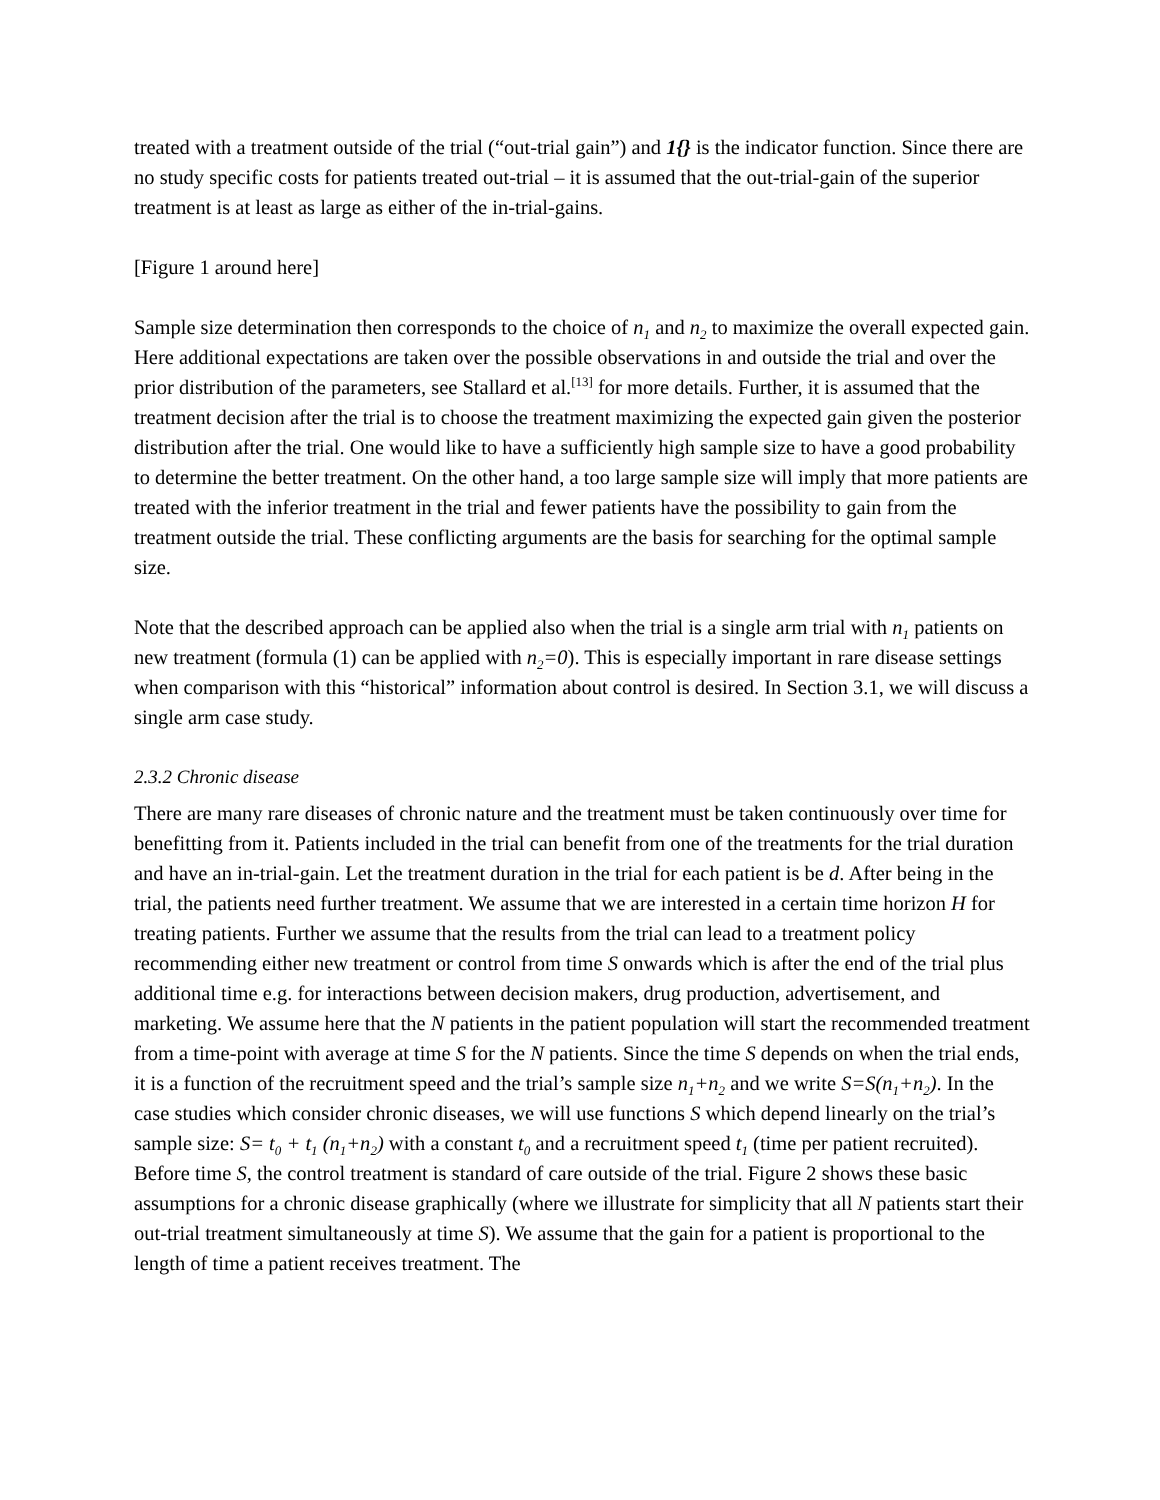treated with a treatment outside of the trial (“out-trial gain”) and 1{} is the indicator function. Since there are no study specific costs for patients treated out-trial – it is assumed that the out-trial-gain of the superior treatment is at least as large as either of the in-trial-gains.
[Figure 1 around here]
Sample size determination then corresponds to the choice of n<sub>1</sub> and n<sub>2</sub> to maximize the overall expected gain. Here additional expectations are taken over the possible observations in and outside the trial and over the prior distribution of the parameters, see Stallard et al.<sup>[13]</sup> for more details. Further, it is assumed that the treatment decision after the trial is to choose the treatment maximizing the expected gain given the posterior distribution after the trial. One would like to have a sufficiently high sample size to have a good probability to determine the better treatment. On the other hand, a too large sample size will imply that more patients are treated with the inferior treatment in the trial and fewer patients have the possibility to gain from the treatment outside the trial. These conflicting arguments are the basis for searching for the optimal sample size.
Note that the described approach can be applied also when the trial is a single arm trial with n<sub>1</sub> patients on new treatment (formula (1) can be applied with n<sub>2</sub>=0). This is especially important in rare disease settings when comparison with this “historical” information about control is desired. In Section 3.1, we will discuss a single arm case study.
2.3.2 Chronic disease
There are many rare diseases of chronic nature and the treatment must be taken continuously over time for benefitting from it. Patients included in the trial can benefit from one of the treatments for the trial duration and have an in-trial-gain. Let the treatment duration in the trial for each patient is be d. After being in the trial, the patients need further treatment. We assume that we are interested in a certain time horizon H for treating patients. Further we assume that the results from the trial can lead to a treatment policy recommending either new treatment or control from time S onwards which is after the end of the trial plus additional time e.g. for interactions between decision makers, drug production, advertisement, and marketing. We assume here that the N patients in the patient population will start the recommended treatment from a time-point with average at time S for the N patients. Since the time S depends on when the trial ends, it is a function of the recruitment speed and the trial’s sample size n<sub>1</sub>+n<sub>2</sub> and we write S=S(n<sub>1</sub>+n<sub>2</sub>). In the case studies which consider chronic diseases, we will use functions S which depend linearly on the trial’s sample size: S= t<sub>0</sub> + t<sub>1</sub> (n<sub>1</sub>+n<sub>2</sub>) with a constant t<sub>0</sub> and a recruitment speed t<sub>1</sub> (time per patient recruited). Before time S, the control treatment is standard of care outside of the trial. Figure 2 shows these basic assumptions for a chronic disease graphically (where we illustrate for simplicity that all N patients start their out-trial treatment simultaneously at time S). We assume that the gain for a patient is proportional to the length of time a patient receives treatment. The